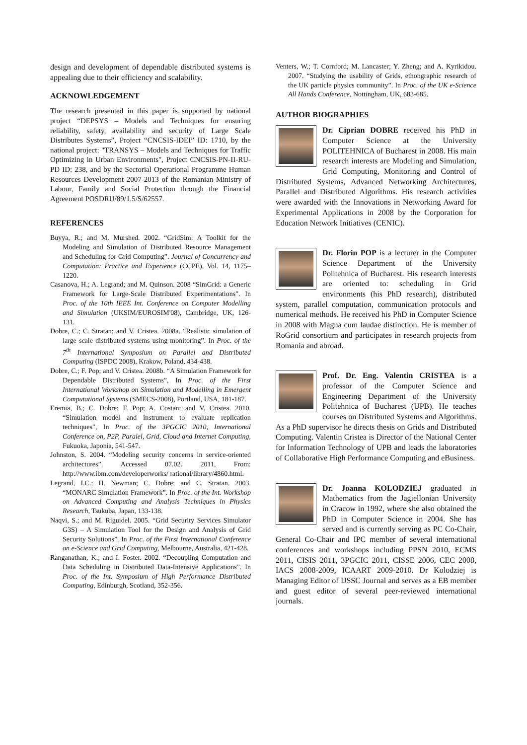design and development of dependable distributed systems is appealing due to their efficiency and scalability.
ACKNOWLEDGEMENT
The research presented in this paper is supported by national project “DEPSYS – Models and Techniques for ensuring reliability, safety, availability and security of Large Scale Distributes Systems”, Project “CNCSIS-IDEI” ID: 1710, by the national project: "TRANSYS – Models and Techniques for Traffic Optimizing in Urban Environments", Project CNCSIS-PN-II-RU-PD ID: 238, and by the Sectorial Operational Programme Human Resources Development 2007-2013 of the Romanian Ministry of Labour, Family and Social Protection through the Financial Agreement POSDRU/89/1.5/S/62557.
REFERENCES
Buyya, R.; and M. Murshed. 2002. “GridSim: A Toolkit for the Modeling and Simulation of Distributed Resource Management and Scheduling for Grid Computing”. Journal of Concurrency and Computation: Practice and Experience (CCPE), Vol. 14, 1175–1220.
Casanova, H.; A. Legrand; and M. Quinson. 2008 “SimGrid: a Generic Framework for Large-Scale Distributed Experimentations”. In Proc. of the 10th IEEE Int. Conference on Computer Modelling and Simulation (UKSIM/EUROSIM'08), Cambridge, UK, 126-131.
Dobre, C.; C. Stratan; and V. Cristea. 2008a. “Realistic simulation of large scale distributed systems using monitoring”. In Proc. of the 7<sup>th</sup> International Symposium on Parallel and Distributed Computing (ISPDC 2008), Krakow, Poland, 434-438.
Dobre, C.; F. Pop; and V. Cristea. 2008b. “A Simulation Framework for Dependable Distributed Systems”, In Proc. of the First International Workshop on Simulation and Modelling in Emergent Computational Systems (SMECS-2008), Portland, USA, 181-187.
Eremia, B.; C. Dobre; F. Pop; A. Costan; and V. Cristea. 2010. “Simulation model and instrument to evaluate replication techniques”, In Proc. of the 3PGCIC 2010, International Conference on, P2P, Paralel, Grid, Cloud and Internet Computing, Fukuoka, Japonia, 541-547.
Johnston, S. 2004. “Modeling security concerns in service-oriented architectures”. Accessed 07.02. 2011, From: http://www.ibm.com/developerworks/ rational/library/4860.html.
Legrand, I.C.; H. Newman; C. Dobre; and C. Stratan. 2003. “MONARC Simulation Framework”. In Proc. of the Int. Workshop on Advanced Computing and Analysis Techniques in Physics Research, Tsukuba, Japan, 133-138.
Naqvi, S.; and M. Riguidel. 2005. “Grid Security Services Simulator G3S) – A Simulation Tool for the Design and Analysis of Grid Security Solutions”. In Proc. of the First International Conference on e-Science and Grid Computing, Melbourne, Australia, 421-428.
Ranganathan, K.; and I. Foster. 2002. “Decoupling Computation and Data Scheduling in Distributed Data-Intensive Applications”. In Proc. of the Int. Symposium of High Performance Distributed Computing, Edinburgh, Scotland, 352-356.
Venters, W.; T. Cornford; M. Lancaster; Y. Zheng; and A. Kyrikidou. 2007. “Studying the usability of Grids, ethongraphic research of the UK particle physics community”. In Proc. of the UK e-Science All Hands Conference, Nottingham, UK, 683-685.
AUTHOR BIOGRAPHIES
Dr. Ciprian DOBRE received his PhD in Computer Science at the University POLITEHNICA of Bucharest in 2008. His main research interests are Modeling and Simulation, Grid Computing, Monitoring and Control of Distributed Systems, Advanced Networking Architectures, Parallel and Distributed Algorithms. His research activities were awarded with the Innovations in Networking Award for Experimental Applications in 2008 by the Corporation for Education Network Initiatives (CENIC).
Dr. Florin POP is a lecturer in the Computer Science Department of the University Politehnica of Bucharest. His research interests are oriented to: scheduling in Grid environments (his PhD research), distributed system, parallel computation, communication protocols and numerical methods. He received his PhD in Computer Science in 2008 with Magna cum laudae distinction. He is member of RoGrid consortium and participates in research projects from Romania and abroad.
Prof. Dr. Eng. Valentin CRISTEA is a professor of the Computer Science and Engineering Department of the University Politehnica of Bucharest (UPB). He teaches courses on Distributed Systems and Algorithms. As a PhD supervisor he directs thesis on Grids and Distributed Computing. Valentin Cristea is Director of the National Center for Information Technology of UPB and leads the laboratories of Collaborative High Performance Computing and eBusiness.
Dr. Joanna KOLODZIEJ graduated in Mathematics from the Jagiellonian University in Cracow in 1992, where she also obtained the PhD in Computer Science in 2004. She has served and is currently serving as PC Co-Chair, General Co-Chair and IPC member of several international conferences and workshops including PPSN 2010, ECMS 2011, CISIS 2011, 3PGCIC 2011, CISSE 2006, CEC 2008, IACS 2008-2009, ICAART 2009-2010. Dr Kolodziej is Managing Editor of IJSSC Journal and serves as a EB member and guest editor of several peer-reviewed international journals.